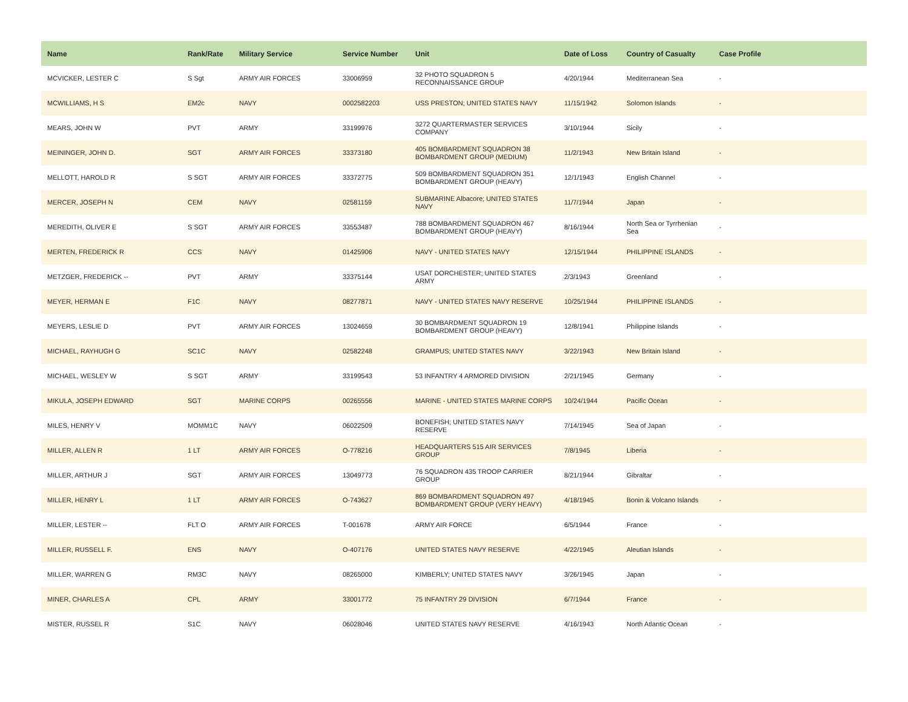| Name | Rank/Rate | Military Service | Service Number | Unit | Date of Loss | Country of Casualty | Case Profile |
| --- | --- | --- | --- | --- | --- | --- | --- |
| MCVICKER, LESTER C | S Sgt | ARMY AIR FORCES | 33006959 | 32 PHOTO SQUADRON 5 RECONNAISSANCE GROUP | 4/20/1944 | Mediterranean Sea | - |
| MCWILLIAMS, H S | EM2c | NAVY | 0002582203 | USS PRESTON; UNITED STATES NAVY | 11/15/1942 | Solomon Islands | - |
| MEARS, JOHN W | PVT | ARMY | 33199976 | 3272 QUARTERMASTER SERVICES COMPANY | 3/10/1944 | Sicily | - |
| MEININGER, JOHN D. | SGT | ARMY AIR FORCES | 33373180 | 405 BOMBARDMENT SQUADRON 38 BOMBARDMENT GROUP (MEDIUM) | 11/2/1943 | New Britain Island | - |
| MELLOTT, HAROLD R | S SGT | ARMY AIR FORCES | 33372775 | 509 BOMBARDMENT SQUADRON 351 BOMBARDMENT GROUP (HEAVY) | 12/1/1943 | English Channel | - |
| MERCER, JOSEPH N | CEM | NAVY | 02581159 | SUBMARINE Albacore; UNITED STATES NAVY | 11/7/1944 | Japan | - |
| MEREDITH, OLIVER E | S SGT | ARMY AIR FORCES | 33553487 | 788 BOMBARDMENT SQUADRON 467 BOMBARDMENT GROUP (HEAVY) | 8/16/1944 | North Sea or Tyrrhenian Sea | - |
| MERTEN, FREDERICK R | CCS | NAVY | 01425906 | NAVY - UNITED STATES NAVY | 12/15/1944 | PHILIPPINE ISLANDS | - |
| METZGER, FREDERICK -- | PVT | ARMY | 33375144 | USAT DORCHESTER; UNITED STATES ARMY | 2/3/1943 | Greenland | - |
| MEYER, HERMAN E | F1C | NAVY | 08277871 | NAVY - UNITED STATES NAVY RESERVE | 10/25/1944 | PHILIPPINE ISLANDS | - |
| MEYERS, LESLIE D | PVT | ARMY AIR FORCES | 13024659 | 30 BOMBARDMENT SQUADRON 19 BOMBARDMENT GROUP (HEAVY) | 12/8/1941 | Philippine Islands | - |
| MICHAEL, RAYHUGH G | SC1C | NAVY | 02582248 | GRAMPUS; UNITED STATES NAVY | 3/22/1943 | New Britain Island | - |
| MICHAEL, WESLEY W | S SGT | ARMY | 33199543 | 53 INFANTRY 4 ARMORED DIVISION | 2/21/1945 | Germany | - |
| MIKULA, JOSEPH EDWARD | SGT | MARINE CORPS | 00265556 | MARINE - UNITED STATES MARINE CORPS | 10/24/1944 | Pacific Ocean | - |
| MILES, HENRY V | MOMM1C | NAVY | 06022509 | BONEFISH; UNITED STATES NAVY RESERVE | 7/14/1945 | Sea of Japan | - |
| MILLER, ALLEN R | 1 LT | ARMY AIR FORCES | O-778216 | HEADQUARTERS 515 AIR SERVICES GROUP | 7/8/1945 | Liberia | - |
| MILLER, ARTHUR J | SGT | ARMY AIR FORCES | 13049773 | 76 SQUADRON 435 TROOP CARRIER GROUP | 8/21/1944 | Gibraltar | - |
| MILLER, HENRY L | 1 LT | ARMY AIR FORCES | O-743627 | 869 BOMBARDMENT SQUADRON 497 BOMBARDMENT GROUP (VERY HEAVY) | 4/18/1945 | Bonin & Volcano Islands | - |
| MILLER, LESTER -- | FLT O | ARMY AIR FORCES | T-001678 | ARMY AIR FORCE | 6/5/1944 | France | - |
| MILLER, RUSSELL F. | ENS | NAVY | O-407176 | UNITED STATES NAVY RESERVE | 4/22/1945 | Aleutian Islands | - |
| MILLER, WARREN G | RM3C | NAVY | 08265000 | KIMBERLY; UNITED STATES NAVY | 3/26/1945 | Japan | - |
| MINER, CHARLES A | CPL | ARMY | 33001772 | 75 INFANTRY 29 DIVISION | 6/7/1944 | France | - |
| MISTER, RUSSEL R | S1C | NAVY | 06028046 | UNITED STATES NAVY RESERVE | 4/16/1943 | North Atlantic Ocean | - |